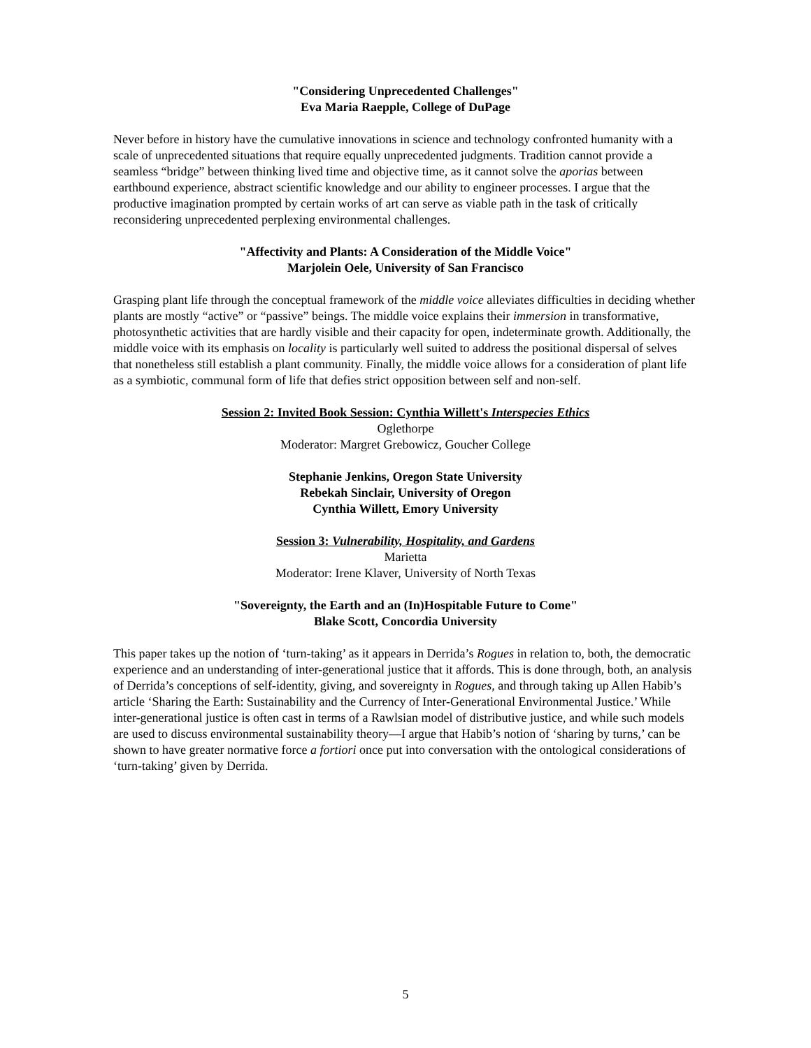"Considering Unprecedented Challenges"
Eva Maria Raepple, College of DuPage
Never before in history have the cumulative innovations in science and technology confronted humanity with a scale of unprecedented situations that require equally unprecedented judgments. Tradition cannot provide a seamless “bridge” between thinking lived time and objective time, as it cannot solve the aporias between earthbound experience, abstract scientific knowledge and our ability to engineer processes. I argue that the productive imagination prompted by certain works of art can serve as viable path in the task of critically reconsidering unprecedented perplexing environmental challenges.
"Affectivity and Plants: A Consideration of the Middle Voice"
Marjolein Oele, University of San Francisco
Grasping plant life through the conceptual framework of the middle voice alleviates difficulties in deciding whether plants are mostly “active” or “passive” beings. The middle voice explains their immersion in transformative, photosynthetic activities that are hardly visible and their capacity for open, indeterminate growth. Additionally, the middle voice with its emphasis on locality is particularly well suited to address the positional dispersal of selves that nonetheless still establish a plant community. Finally, the middle voice allows for a consideration of plant life as a symbiotic, communal form of life that defies strict opposition between self and non-self.
Session 2: Invited Book Session: Cynthia Willett's Interspecies Ethics
Oglethorpe
Moderator: Margret Grebowicz, Goucher College
Stephanie Jenkins, Oregon State University
Rebekah Sinclair, University of Oregon
Cynthia Willett, Emory University
Session 3: Vulnerability, Hospitality, and Gardens
Marietta
Moderator: Irene Klaver, University of North Texas
"Sovereignty, the Earth and an (In)Hospitable Future to Come"
Blake Scott, Concordia University
This paper takes up the notion of ‘turn-taking’ as it appears in Derrida’s Rogues in relation to, both, the democratic experience and an understanding of inter-generational justice that it affords. This is done through, both, an analysis of Derrida’s conceptions of self-identity, giving, and sovereignty in Rogues, and through taking up Allen Habib’s article ‘Sharing the Earth: Sustainability and the Currency of Inter-Generational Environmental Justice.’ While inter-generational justice is often cast in terms of a Rawlsian model of distributive justice, and while such models are used to discuss environmental sustainability theory—I argue that Habib’s notion of ‘sharing by turns,’ can be shown to have greater normative force a fortiori once put into conversation with the ontological considerations of ‘turn-taking’ given by Derrida.
5